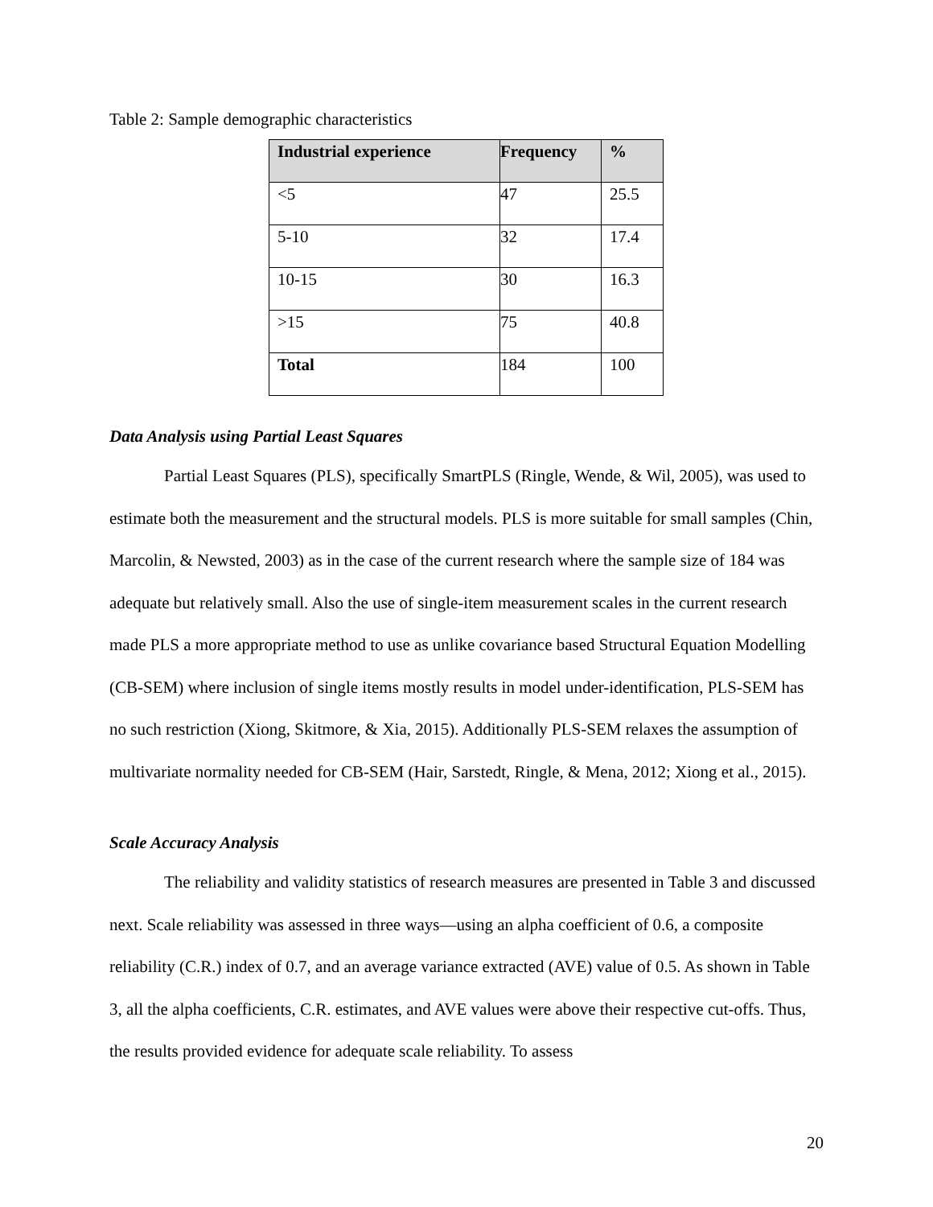Table 2: Sample demographic characteristics
| Industrial experience | Frequency | % |
| --- | --- | --- |
| <5 | 47 | 25.5 |
| 5-10 | 32 | 17.4 |
| 10-15 | 30 | 16.3 |
| >15 | 75 | 40.8 |
| Total | 184 | 100 |
Data Analysis using Partial Least Squares
Partial Least Squares (PLS), specifically SmartPLS (Ringle, Wende, & Wil, 2005), was used to estimate both the measurement and the structural models. PLS is more suitable for small samples (Chin, Marcolin, & Newsted, 2003) as in the case of the current research where the sample size of 184 was adequate but relatively small. Also the use of single-item measurement scales in the current research made PLS a more appropriate method to use as unlike covariance based Structural Equation Modelling (CB-SEM) where inclusion of single items mostly results in model under-identification, PLS-SEM has no such restriction (Xiong, Skitmore, & Xia, 2015). Additionally PLS-SEM relaxes the assumption of multivariate normality needed for CB-SEM (Hair, Sarstedt, Ringle, & Mena, 2012; Xiong et al., 2015).
Scale Accuracy Analysis
The reliability and validity statistics of research measures are presented in Table 3 and discussed next. Scale reliability was assessed in three ways—using an alpha coefficient of 0.6, a composite reliability (C.R.) index of 0.7, and an average variance extracted (AVE) value of 0.5. As shown in Table 3, all the alpha coefficients, C.R. estimates, and AVE values were above their respective cut-offs. Thus, the results provided evidence for adequate scale reliability. To assess
20